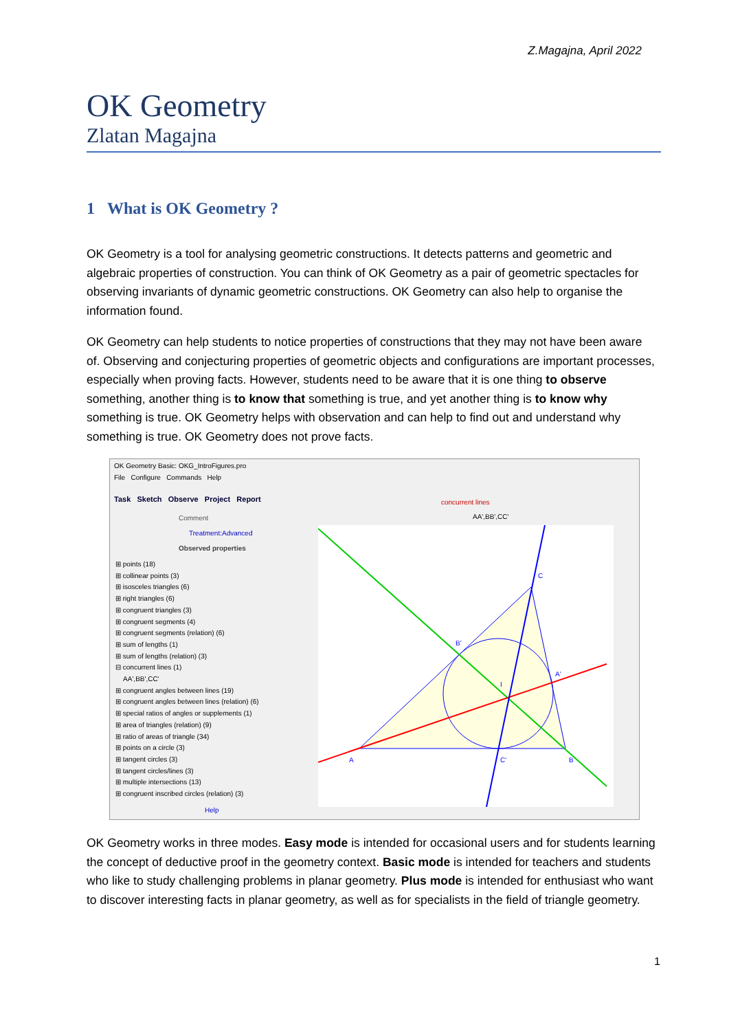Z.Magajna, April 2022
OK Geometry
Zlatan Magajna
1 What is OK Geometry ?
OK Geometry is a tool for analysing geometric constructions. It detects patterns and geometric and algebraic properties of construction. You can think of OK Geometry as a pair of geometric spectacles for observing invariants of dynamic geometric constructions. OK Geometry can also help to organise the information found.
OK Geometry can help students to notice properties of constructions that they may not have been aware of. Observing and conjecturing properties of geometric objects and configurations are important processes, especially when proving facts. However, students need to be aware that it is one thing to observe something, another thing is to know that something is true, and yet another thing is to know why something is true. OK Geometry helps with observation and can help to find out and understand why something is true. OK Geometry does not prove facts.
OK Geometry Basic: OKG_IntroFigures.pro
File Configure Commands Help
Task Sketch Observe Project Report
Comment
Treatment:Advanced
Observed properties
⊞ points (18)
⊞ collinear points (3)
⊞ isosceles triangles (6)
⊞ right triangles (6)
⊞ congruent triangles (3)
⊞ congruent segments (4)
⊞ congruent segments (relation) (6)
⊞ sum of lengths (1)
⊞ sum of lengths (relation) (3)
⊟ concurrent lines (1)
AA',BB',CC'
⊞ congruent angles between lines (19)
⊞ congruent angles between lines (relation) (6)
⊞ special ratios of angles or supplements (1)
⊞ area of triangles (relation) (9)
⊞ ratio of areas of triangle (34)
⊞ points on a circle (3)
⊞ tangent circles (3)
⊞ tangent circles/lines (3)
⊞ multiple intersections (13)
⊞ congruent inscribed circles (relation) (3)
Help
concurrent lines
AA',BB',CC'
C
A
B
B'
A'
C'
I
OK Geometry works in three modes. Easy mode is intended for occasional users and for students learning the concept of deductive proof in the geometry context. Basic mode is intended for teachers and students who like to study challenging problems in planar geometry. Plus mode is intended for enthusiast who want to discover interesting facts in planar geometry, as well as for specialists in the field of triangle geometry.
1